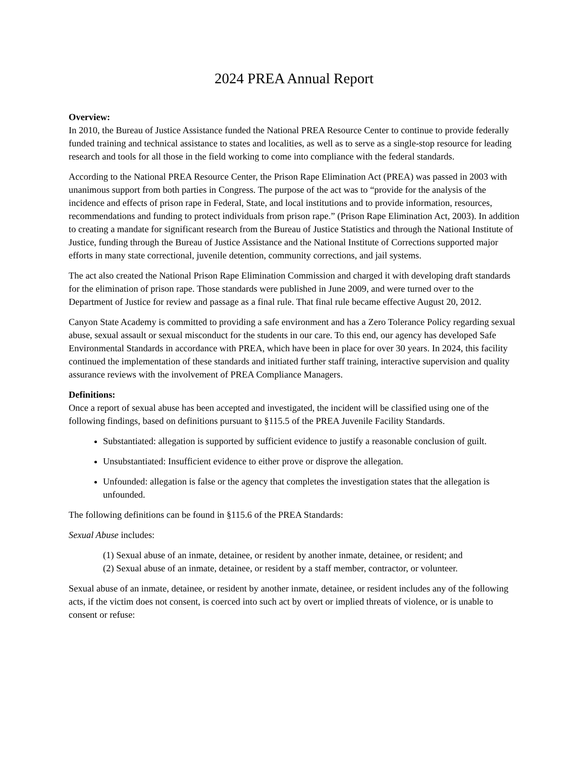2024 PREA Annual Report
Overview:
In 2010, the Bureau of Justice Assistance funded the National PREA Resource Center to continue to provide federally funded training and technical assistance to states and localities, as well as to serve as a single-stop resource for leading research and tools for all those in the field working to come into compliance with the federal standards.
According to the National PREA Resource Center, the Prison Rape Elimination Act (PREA) was passed in 2003 with unanimous support from both parties in Congress. The purpose of the act was to “provide for the analysis of the incidence and effects of prison rape in Federal, State, and local institutions and to provide information, resources, recommendations and funding to protect individuals from prison rape.” (Prison Rape Elimination Act, 2003). In addition to creating a mandate for significant research from the Bureau of Justice Statistics and through the National Institute of Justice, funding through the Bureau of Justice Assistance and the National Institute of Corrections supported major efforts in many state correctional, juvenile detention, community corrections, and jail systems.
The act also created the National Prison Rape Elimination Commission and charged it with developing draft standards for the elimination of prison rape. Those standards were published in June 2009, and were turned over to the Department of Justice for review and passage as a final rule. That final rule became effective August 20, 2012.
Canyon State Academy is committed to providing a safe environment and has a Zero Tolerance Policy regarding sexual abuse, sexual assault or sexual misconduct for the students in our care. To this end, our agency has developed Safe Environmental Standards in accordance with PREA, which have been in place for over 30 years. In 2024, this facility continued the implementation of these standards and initiated further staff training, interactive supervision and quality assurance reviews with the involvement of PREA Compliance Managers.
Definitions:
Once a report of sexual abuse has been accepted and investigated, the incident will be classified using one of the following findings, based on definitions pursuant to §115.5 of the PREA Juvenile Facility Standards.
Substantiated: allegation is supported by sufficient evidence to justify a reasonable conclusion of guilt.
Unsubstantiated: Insufficient evidence to either prove or disprove the allegation.
Unfounded: allegation is false or the agency that completes the investigation states that the allegation is unfounded.
The following definitions can be found in §115.6 of the PREA Standards:
Sexual Abuse includes:
(1) Sexual abuse of an inmate, detainee, or resident by another inmate, detainee, or resident; and
(2) Sexual abuse of an inmate, detainee, or resident by a staff member, contractor, or volunteer.
Sexual abuse of an inmate, detainee, or resident by another inmate, detainee, or resident includes any of the following acts, if the victim does not consent, is coerced into such act by overt or implied threats of violence, or is unable to consent or refuse: